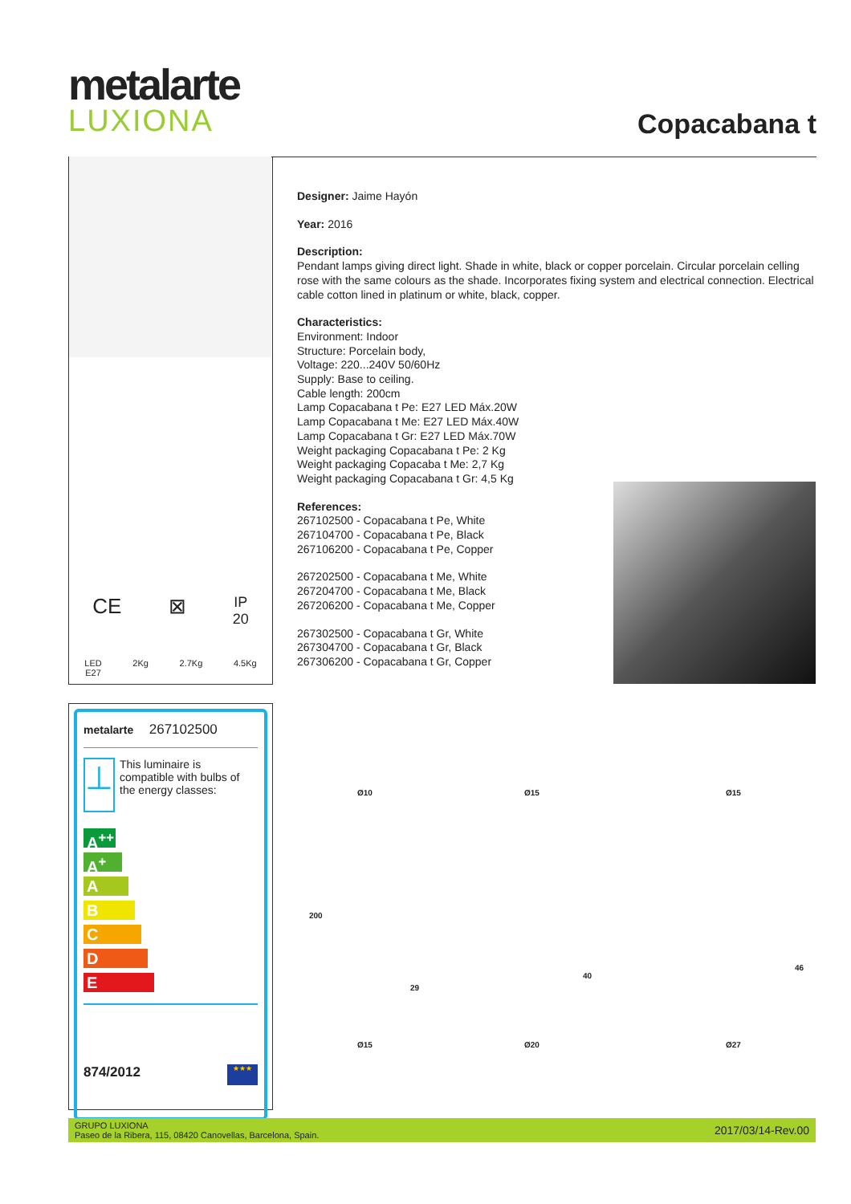metalarte
LUXIONA
Copacabana t
CE ⊠ IP
20
LED
E27 2Kg 2.7Kg 4.5Kg
Designer: Jaime Hayón
Year: 2016
Description:
Pendant lamps giving direct light. Shade in white, black or copper porcelain. Circular porcelain celling rose with the same colours as the shade. Incorporates fixing system and electrical connection. Electrical cable cotton lined in platinum or white, black, copper.
Characteristics:
Environment: Indoor
Structure: Porcelain body,
Voltage: 220...240V 50/60Hz
Supply: Base to ceiling.
Cable length: 200cm
Lamp Copacabana t Pe: E27 LED Máx.20W
Lamp Copacabana t Me: E27 LED Máx.40W
Lamp Copacabana t Gr: E27 LED Máx.70W
Weight packaging Copacabana t Pe: 2 Kg
Weight packaging Copacaba t Me: 2,7 Kg
Weight packaging Copacabana t Gr: 4,5 Kg
References:
267102500 - Copacabana t Pe, White
267104700 - Copacabana t Pe, Black
267106200 - Copacabana t Pe, Copper
267202500 - Copacabana t Me, White
267204700 - Copacabana t Me, Black
267206200 - Copacabana t Me, Copper
267302500 - Copacabana t Gr, White
267304700 - Copacabana t Gr, Black
267306200 - Copacabana t Gr, Copper
metalarte 267102500
⊥
This luminaire is compatible with bulbs of the energy classes:
A<sup>++</sup>
A<sup>+</sup>
A
B
C
D
E
874/2012 ★★★
Ø10
200
29
Ø15
Ø15
40
Ø20
Ø15
46
Ø27
GRUPO LUXIONA
Paseo de la Ribera, 115, 08420 Canovellas, Barcelona, Spain. 2017/03/14-Rev.00